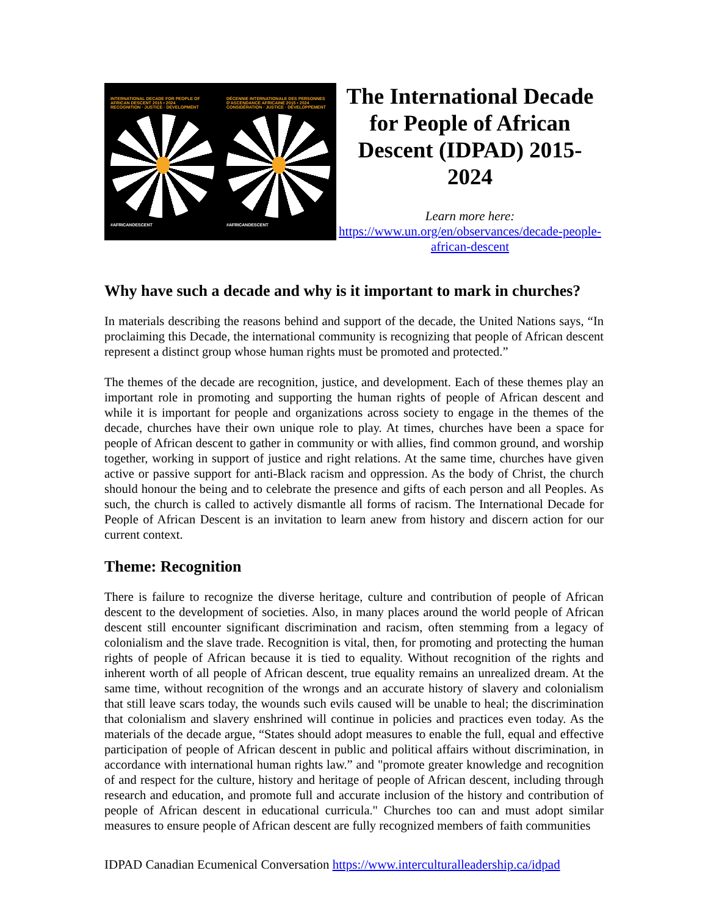INTERNATIONAL DECADE FOR PEOPLE OF AFRICAN DESCENT 2015 • 2024
RECOGNITION · JUSTICE · DEVELOPMENT
#AFRICANDESCENT
DÉCENNIE INTERNATIONALE DES PERSONNES D'ASCENDANCE AFRICAINE 2015 • 2024
CONSIDÉRATION · JUSTICE · DÉVELOPPEMENT
#AFRICANDESCENT
The International Decade for People of African Descent (IDPAD) 2015-2024
Learn more here:
https://www.un.org/en/observances/decade-people-african-descent
Why have such a decade and why is it important to mark in churches?
In materials describing the reasons behind and support of the decade, the United Nations says, “In proclaiming this Decade, the international community is recognizing that people of African descent represent a distinct group whose human rights must be promoted and protected.”
The themes of the decade are recognition, justice, and development. Each of these themes play an important role in promoting and supporting the human rights of people of African descent and while it is important for people and organizations across society to engage in the themes of the decade, churches have their own unique role to play. At times, churches have been a space for people of African descent to gather in community or with allies, find common ground, and worship together, working in support of justice and right relations. At the same time, churches have given active or passive support for anti-Black racism and oppression. As the body of Christ, the church should honour the being and to celebrate the presence and gifts of each person and all Peoples. As such, the church is called to actively dismantle all forms of racism. The International Decade for People of African Descent is an invitation to learn anew from history and discern action for our current context.
Theme: Recognition
There is failure to recognize the diverse heritage, culture and contribution of people of African descent to the development of societies. Also, in many places around the world people of African descent still encounter significant discrimination and racism, often stemming from a legacy of colonialism and the slave trade. Recognition is vital, then, for promoting and protecting the human rights of people of African because it is tied to equality. Without recognition of the rights and inherent worth of all people of African descent, true equality remains an unrealized dream. At the same time, without recognition of the wrongs and an accurate history of slavery and colonialism that still leave scars today, the wounds such evils caused will be unable to heal; the discrimination that colonialism and slavery enshrined will continue in policies and practices even today. As the materials of the decade argue, “States should adopt measures to enable the full, equal and effective participation of people of African descent in public and political affairs without discrimination, in accordance with international human rights law.” and "promote greater knowledge and recognition of and respect for the culture, history and heritage of people of African descent, including through research and education, and promote full and accurate inclusion of the history and contribution of people of African descent in educational curricula." Churches too can and must adopt similar measures to ensure people of African descent are fully recognized members of faith communities
IDPAD Canadian Ecumenical Conversation https://www.interculturalleadership.ca/idpad